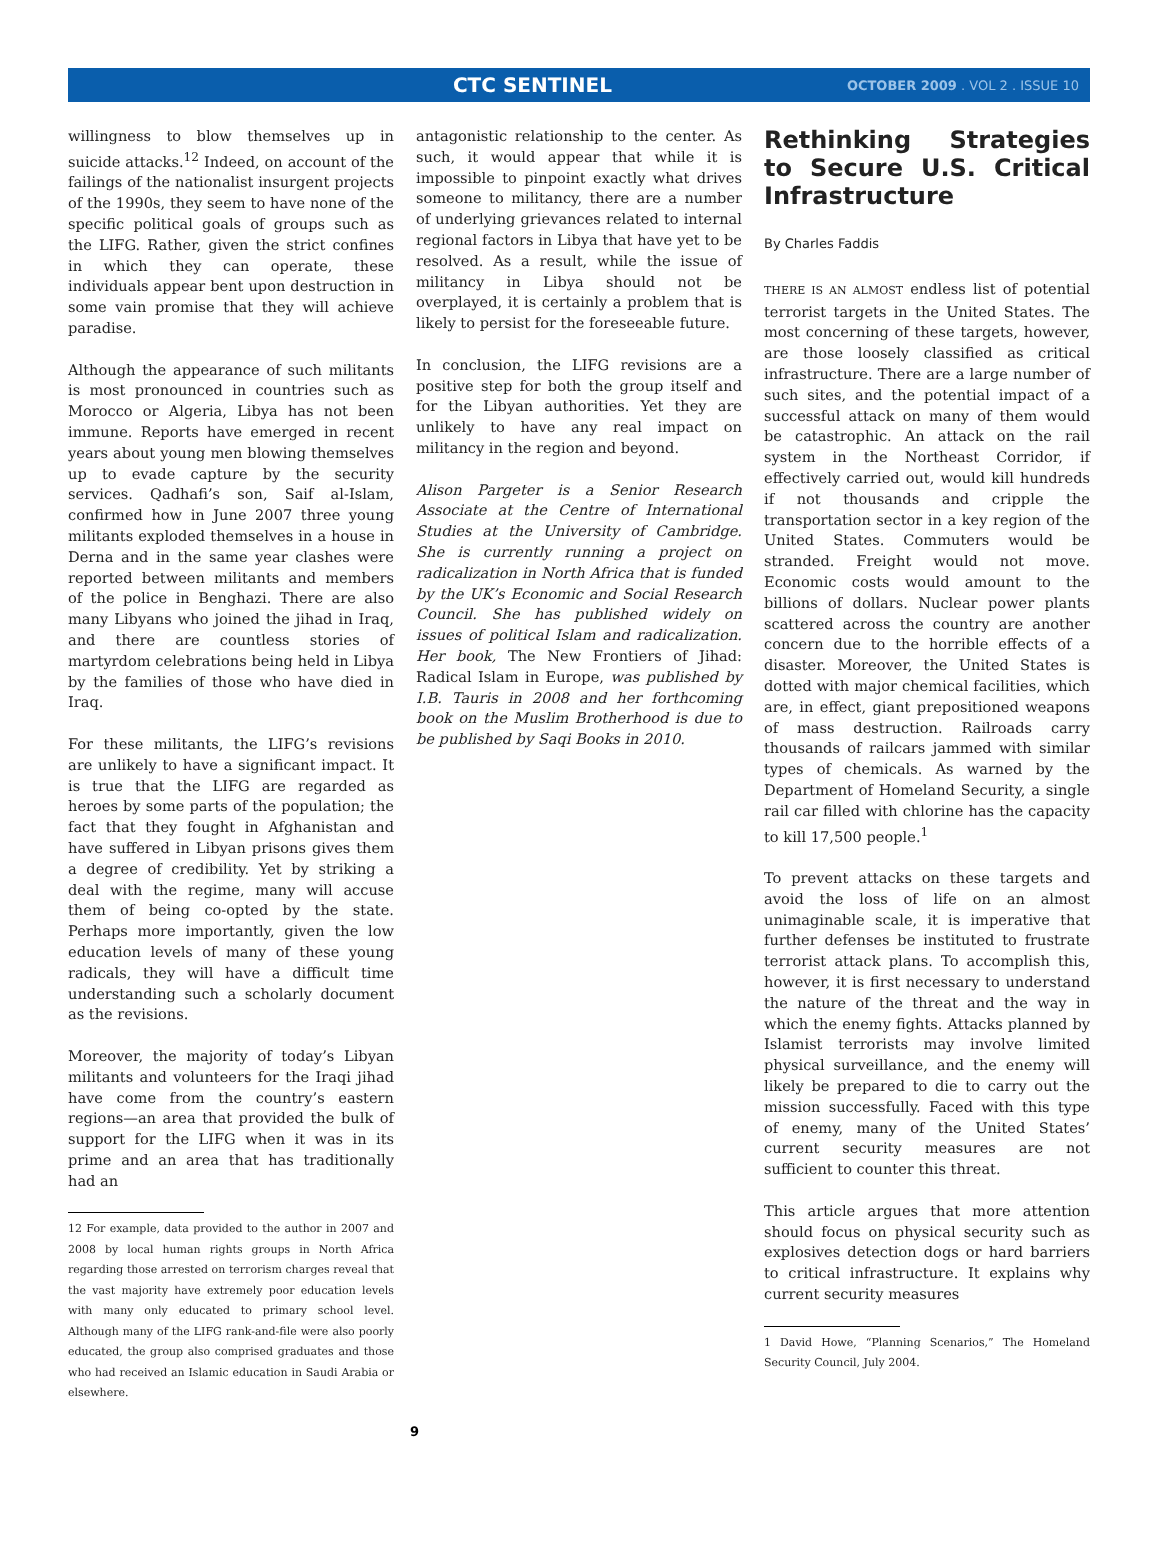CTC SENTINEL
OCTOBER 2009 . VOL 2 . ISSUE 10
willingness to blow themselves up in suicide attacks.<sup>12</sup> Indeed, on account of the failings of the nationalist insurgent projects of the 1990s, they seem to have none of the specific political goals of groups such as the LIFG. Rather, given the strict confines in which they can operate, these individuals appear bent upon destruction in some vain promise that they will achieve paradise.
Although the appearance of such militants is most pronounced in countries such as Morocco or Algeria, Libya has not been immune. Reports have emerged in recent years about young men blowing themselves up to evade capture by the security services. Qadhafi’s son, Saif al-Islam, confirmed how in June 2007 three young militants exploded themselves in a house in Derna and in the same year clashes were reported between militants and members of the police in Benghazi. There are also many Libyans who joined the jihad in Iraq, and there are countless stories of martyrdom celebrations being held in Libya by the families of those who have died in Iraq.
For these militants, the LIFG’s revisions are unlikely to have a significant impact. It is true that the LIFG are regarded as heroes by some parts of the population; the fact that they fought in Afghanistan and have suffered in Libyan prisons gives them a degree of credibility. Yet by striking a deal with the regime, many will accuse them of being co-opted by the state. Perhaps more importantly, given the low education levels of many of these young radicals, they will have a difficult time understanding such a scholarly document as the revisions.
Moreover, the majority of today’s Libyan militants and volunteers for the Iraqi jihad have come from the country’s eastern regions—an area that provided the bulk of support for the LIFG when it was in its prime and an area that has traditionally had an
12 For example, data provided to the author in 2007 and 2008 by local human rights groups in North Africa regarding those arrested on terrorism charges reveal that the vast majority have extremely poor education levels with many only educated to primary school level. Although many of the LIFG rank-and-file were also poorly educated, the group also comprised graduates and those who had received an Islamic education in Saudi Arabia or elsewhere.
antagonistic relationship to the center. As such, it would appear that while it is impossible to pinpoint exactly what drives someone to militancy, there are a number of underlying grievances related to internal regional factors in Libya that have yet to be resolved. As a result, while the issue of militancy in Libya should not be overplayed, it is certainly a problem that is likely to persist for the foreseeable future.
In conclusion, the LIFG revisions are a positive step for both the group itself and for the Libyan authorities. Yet they are unlikely to have any real impact on militancy in the region and beyond.
Alison Pargeter is a Senior Research Associate at the Centre of International Studies at the University of Cambridge. She is currently running a project on radicalization in North Africa that is funded by the UK’s Economic and Social Research Council. She has published widely on issues of political Islam and radicalization. Her book, The New Frontiers of Jihad: Radical Islam in Europe, was published by I.B. Tauris in 2008 and her forthcoming book on the Muslim Brotherhood is due to be published by Saqi Books in 2010.
Rethinking Strategies to Secure U.S. Critical Infrastructure
By Charles Faddis
THERE IS AN ALMOST endless list of potential terrorist targets in the United States. The most concerning of these targets, however, are those loosely classified as critical infrastructure. There are a large number of such sites, and the potential impact of a successful attack on many of them would be catastrophic. An attack on the rail system in the Northeast Corridor, if effectively carried out, would kill hundreds if not thousands and cripple the transportation sector in a key region of the United States. Commuters would be stranded. Freight would not move. Economic costs would amount to the billions of dollars. Nuclear power plants scattered across the country are another concern due to the horrible effects of a disaster. Moreover, the United States is dotted with major chemical facilities, which are, in effect, giant prepositioned weapons of mass destruction. Railroads carry thousands of railcars jammed with similar types of chemicals. As warned by the Department of Homeland Security, a single rail car filled with chlorine has the capacity to kill 17,500 people.<sup>1</sup>
To prevent attacks on these targets and avoid the loss of life on an almost unimaginable scale, it is imperative that further defenses be instituted to frustrate terrorist attack plans. To accomplish this, however, it is first necessary to understand the nature of the threat and the way in which the enemy fights. Attacks planned by Islamist terrorists may involve limited physical surveillance, and the enemy will likely be prepared to die to carry out the mission successfully. Faced with this type of enemy, many of the United States’ current security measures are not sufficient to counter this threat.
This article argues that more attention should focus on physical security such as explosives detection dogs or hard barriers to critical infrastructure. It explains why current security measures
1 David Howe, “Planning Scenarios,” The Homeland Security Council, July 2004.
9